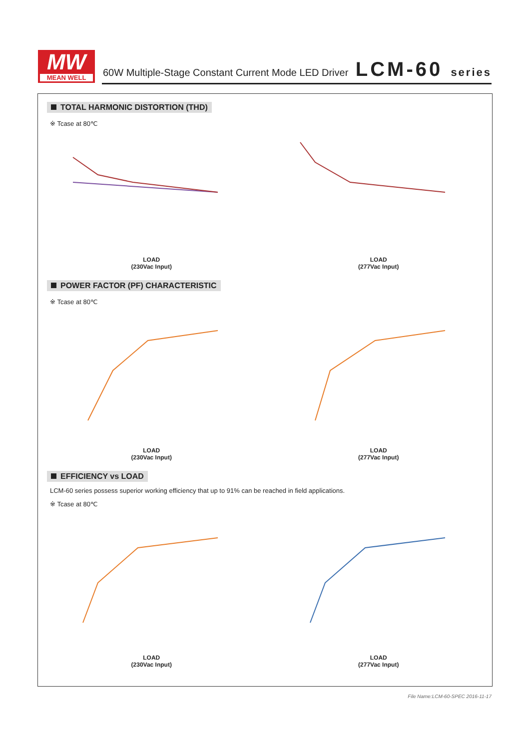MW
MEAN WELL
60W Multiple-Stage Constant Current Mode LED Driver
LCM-60 series
TOTAL HARMONIC DISTORTION (THD)
※ Tcase at 80℃
LOAD
(230Vac Input)
LOAD
(277Vac Input)
POWER FACTOR (PF) CHARACTERISTIC
※ Tcase at 80℃
LOAD
(230Vac Input)
LOAD
(277Vac Input)
EFFICIENCY vs LOAD
LCM-60 series possess superior working efficiency that up to 91% can be reached in field applications.
※ Tcase at 80℃
LOAD
(230Vac Input)
LOAD
(277Vac Input)
File Name:LCM-60-SPEC 2016-11-17